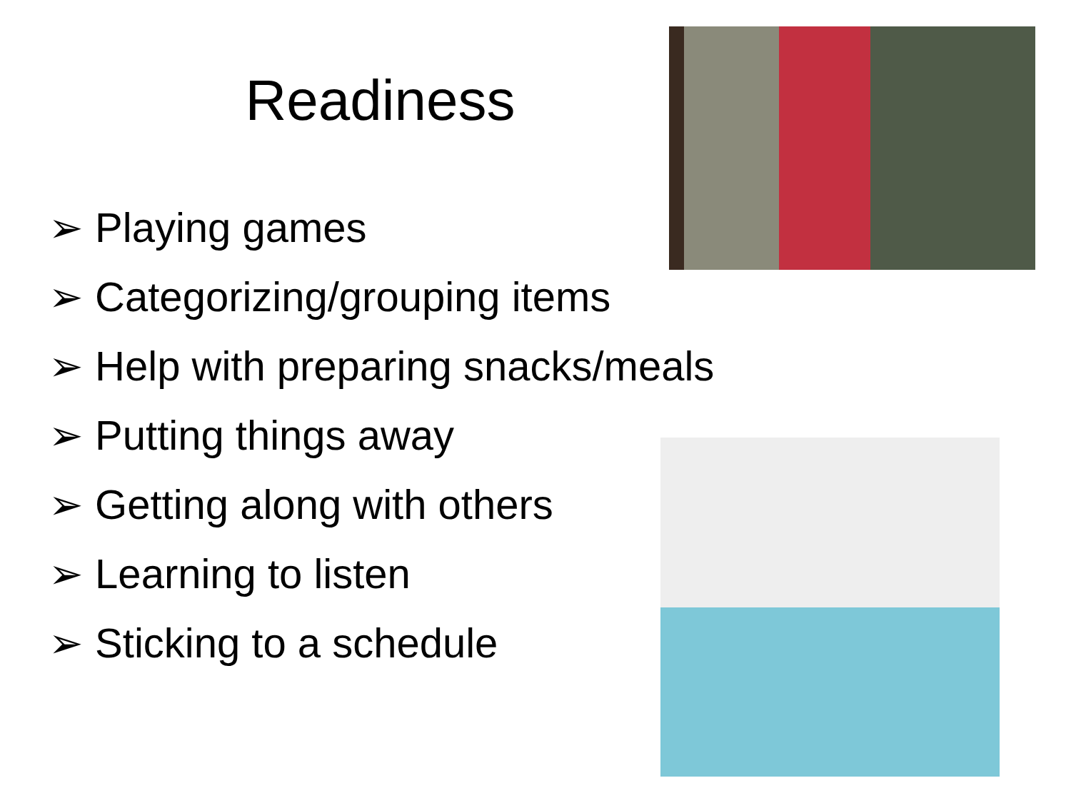Readiness
➢ Playing games
➢ Categorizing/grouping items
➢ Help with preparing snacks/meals
➢ Putting things away
➢ Getting along with others
➢ Learning to listen
➢ Sticking to a schedule